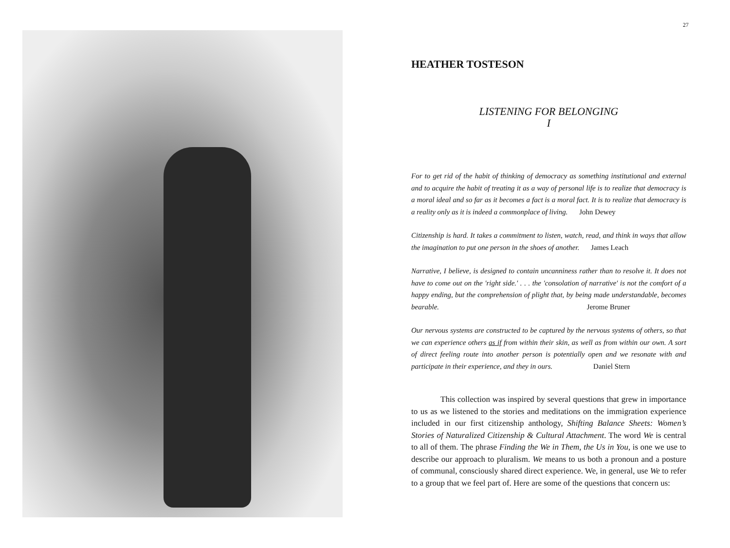27
HEATHER TOSTESON
LISTENING FOR BELONGING
I
For to get rid of the habit of thinking of democracy as something institutional and external and to acquire the habit of treating it as a way of personal life is to realize that democracy is a moral ideal and so far as it becomes a fact is a moral fact. It is to realize that democracy is a reality only as it is indeed a commonplace of living. John Dewey
Citizenship is hard. It takes a commitment to listen, watch, read, and think in ways that allow the imagination to put one person in the shoes of another. James Leach
Narrative, I believe, is designed to contain uncanniness rather than to resolve it. It does not have to come out on the 'right side.' . . . the 'consolation of narrative' is not the comfort of a happy ending, but the comprehension of plight that, by being made understandable, becomes bearable. Jerome Bruner
Our nervous systems are constructed to be captured by the nervous systems of others, so that we can experience others as if from within their skin, as well as from within our own. A sort of direct feeling route into another person is potentially open and we resonate with and participate in their experience, and they in ours. Daniel Stern
This collection was inspired by several questions that grew in importance to us as we listened to the stories and meditations on the immigration experience included in our first citizenship anthology, Shifting Balance Sheets: Women’s Stories of Naturalized Citizenship & Cultural Attachment. The word We is central to all of them. The phrase Finding the We in Them, the Us in You, is one we use to describe our approach to pluralism. We means to us both a pronoun and a posture of communal, consciously shared direct experience. We, in general, use We to refer to a group that we feel part of. Here are some of the questions that concern us: